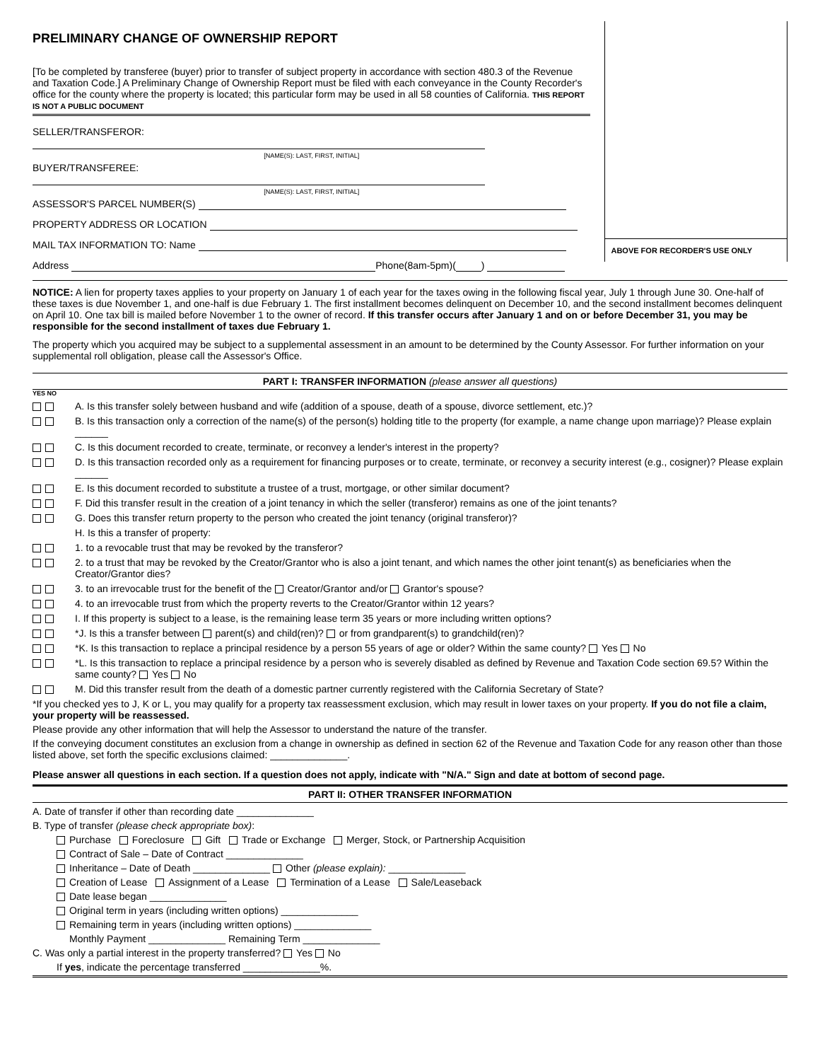PRELIMINARY CHANGE OF OWNERSHIP REPORT
[To be completed by transferee (buyer) prior to transfer of subject property in accordance with section 480.3 of the Revenue and Taxation Code.] A Preliminary Change of Ownership Report must be filed with each conveyance in the County Recorder's office for the county where the property is located; this particular form may be used in all 58 counties of California. THIS REPORT IS NOT A PUBLIC DOCUMENT
SELLER/TRANSFEROR:
[NAME(S): LAST, FIRST, INITIAL]
BUYER/TRANSFEREE:
[NAME(S): LAST, FIRST, INITIAL]
ASSESSOR'S PARCEL NUMBER(S)
PROPERTY ADDRESS OR LOCATION
MAIL TAX INFORMATION TO: Name
Address Phone(8am-5pm)( )
ABOVE FOR RECORDER'S USE ONLY
NOTICE: A lien for property taxes applies to your property on January 1 of each year for the taxes owing in the following fiscal year, July 1 through June 30. One-half of these taxes is due November 1, and one-half is due February 1. The first installment becomes delinquent on December 10, and the second installment becomes delinquent on April 10. One tax bill is mailed before November 1 to the owner of record. If this transfer occurs after January 1 and on or before December 31, you may be responsible for the second installment of taxes due February 1.
The property which you acquired may be subject to a supplemental assessment in an amount to be determined by the County Assessor. For further information on your supplemental roll obligation, please call the Assessor's Office.
PART I: TRANSFER INFORMATION (please answer all questions)
YES NO
A. Is this transfer solely between husband and wife (addition of a spouse, death of a spouse, divorce settlement, etc.)?
B. Is this transaction only a correction of the name(s) of the person(s) holding title to the property (for example, a name change upon marriage)? Please explain ______
C. Is this document recorded to create, terminate, or reconvey a lender's interest in the property?
D. Is this transaction recorded only as a requirement for financing purposes or to create, terminate, or reconvey a security interest (e.g., cosigner)? Please explain ______
E. Is this document recorded to substitute a trustee of a trust, mortgage, or other similar document?
F. Did this transfer result in the creation of a joint tenancy in which the seller (transferor) remains as one of the joint tenants?
G. Does this transfer return property to the person who created the joint tenancy (original transferor)?
H. Is this a transfer of property:
1. to a revocable trust that may be revoked by the transferor?
2. to a trust that may be revoked by the Creator/Grantor who is also a joint tenant, and which names the other joint tenant(s) as beneficiaries when the Creator/Grantor dies?
3. to an irrevocable trust for the benefit of the Creator/Grantor and/or Grantor's spouse?
4. to an irrevocable trust from which the property reverts to the Creator/Grantor within 12 years?
I. If this property is subject to a lease, is the remaining lease term 35 years or more including written options?
*J. Is this a transfer between parent(s) and child(ren)? or from grandparent(s) to grandchild(ren)?
*K. Is this transaction to replace a principal residence by a person 55 years of age or older? Within the same county? Yes No
*L. Is this transaction to replace a principal residence by a person who is severely disabled as defined by Revenue and Taxation Code section 69.5? Within the same county? Yes No
M. Did this transfer result from the death of a domestic partner currently registered with the California Secretary of State?
*If you checked yes to J, K or L, you may qualify for a property tax reassessment exclusion, which may result in lower taxes on your property. If you do not file a claim, your property will be reassessed.
Please provide any other information that will help the Assessor to understand the nature of the transfer.
If the conveying document constitutes an exclusion from a change in ownership as defined in section 62 of the Revenue and Taxation Code for any reason other than those listed above, set forth the specific exclusions claimed: ______________.
Please answer all questions in each section. If a question does not apply, indicate with "N/A." Sign and date at bottom of second page.
PART II: OTHER TRANSFER INFORMATION
A. Date of transfer if other than recording date ______________
B. Type of transfer (please check appropriate box):
Purchase Foreclosure Gift Trade or Exchange Merger, Stock, or Partnership Acquisition
Contract of Sale – Date of Contract ______________
Inheritance – Date of Death ______________ Other (please explain): ______________
Creation of Lease Assignment of a Lease Termination of a Lease Sale/Leaseback
Date lease began ______________
Original term in years (including written options) ______________
Remaining term in years (including written options) ______________
Monthly Payment ______________ Remaining Term ______________
C. Was only a partial interest in the property transferred? Yes No
If yes, indicate the percentage transferred ______________%.